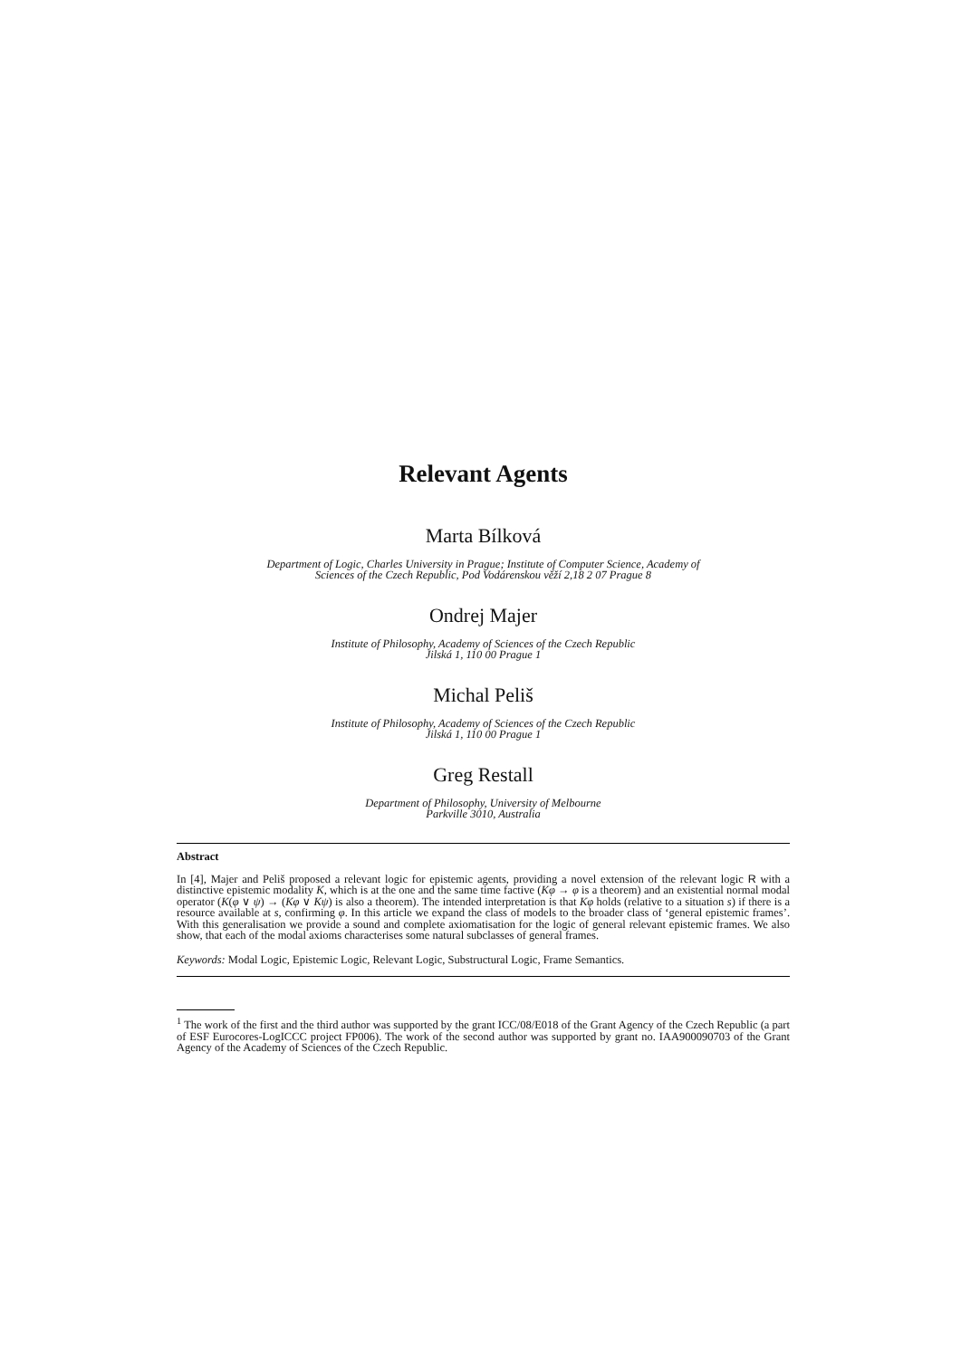Relevant Agents
Marta Bílková
Department of Logic, Charles University in Prague; Institute of Computer Science, Academy of
Sciences of the Czech Republic, Pod Vodárenskou věží 2,18 2 07 Prague 8
Ondrej Majer
Institute of Philosophy, Academy of Sciences of the Czech Republic
Jilská 1, 110 00 Prague 1
Michal Peliš
Institute of Philosophy, Academy of Sciences of the Czech Republic
Jilská 1, 110 00 Prague 1
Greg Restall
Department of Philosophy, University of Melbourne
Parkville 3010, Australia
Abstract
In [4], Majer and Peliš proposed a relevant logic for epistemic agents, providing a novel extension of the relevant logic R with a distinctive epistemic modality K, which is at the one and the same time factive (Kφ → φ is a theorem) and an existential normal modal operator (K(φ ∨ ψ) → (Kφ ∨ Kψ) is also a theorem). The intended interpretation is that Kφ holds (relative to a situation s) if there is a resource available at s, confirming φ. In this article we expand the class of models to the broader class of ‘general epistemic frames’. With this generalisation we provide a sound and complete axiomatisation for the logic of general relevant epistemic frames. We also show, that each of the modal axioms characterises some natural subclasses of general frames.
Keywords: Modal Logic, Epistemic Logic, Relevant Logic, Substructural Logic, Frame Semantics.
<sup>1</sup> The work of the first and the third author was supported by the grant ICC/08/E018 of the Grant Agency of the Czech Republic (a part of ESF Eurocores-LogICCC project FP006). The work of the second author was supported by grant no. IAA900090703 of the Grant Agency of the Academy of Sciences of the Czech Republic.